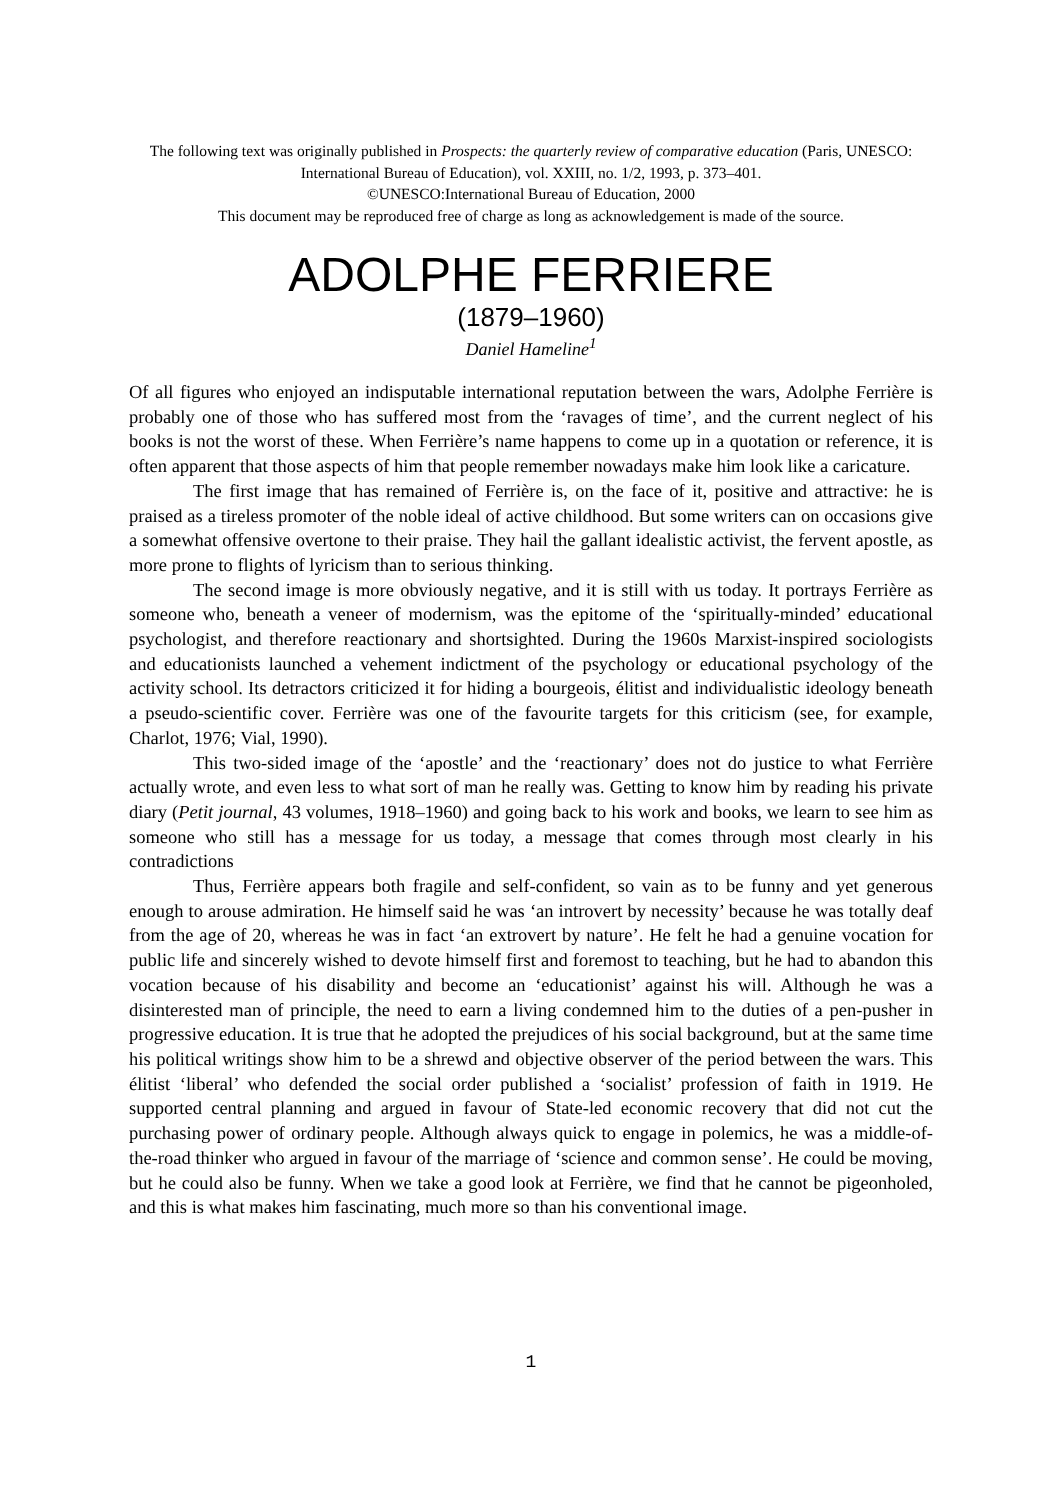The following text was originally published in Prospects: the quarterly review of comparative education (Paris, UNESCO: International Bureau of Education), vol. XXIII, no. 1/2, 1993, p. 373–401.
©UNESCO:International Bureau of Education, 2000
This document may be reproduced free of charge as long as acknowledgement is made of the source.
ADOLPHE FERRIERE
(1879–1960)
Daniel Hameline<sup>1</sup>
Of all figures who enjoyed an indisputable international reputation between the wars, Adolphe Ferrière is probably one of those who has suffered most from the ‘ravages of time’, and the current neglect of his books is not the worst of these. When Ferrière’s name happens to come up in a quotation or reference, it is often apparent that those aspects of him that people remember nowadays make him look like a caricature.
The first image that has remained of Ferrière is, on the face of it, positive and attractive: he is praised as a tireless promoter of the noble ideal of active childhood. But some writers can on occasions give a somewhat offensive overtone to their praise. They hail the gallant idealistic activist, the fervent apostle, as more prone to flights of lyricism than to serious thinking.
The second image is more obviously negative, and it is still with us today. It portrays Ferrière as someone who, beneath a veneer of modernism, was the epitome of the ‘spiritually-minded’ educational psychologist, and therefore reactionary and shortsighted. During the 1960s Marxist-inspired sociologists and educationists launched a vehement indictment of the psychology or educational psychology of the activity school. Its detractors criticized it for hiding a bourgeois, élitist and individualistic ideology beneath a pseudo-scientific cover. Ferrière was one of the favourite targets for this criticism (see, for example, Charlot, 1976; Vial, 1990).
This two-sided image of the ‘apostle’ and the ‘reactionary’ does not do justice to what Ferrière actually wrote, and even less to what sort of man he really was. Getting to know him by reading his private diary (Petit journal, 43 volumes, 1918–1960) and going back to his work and books, we learn to see him as someone who still has a message for us today, a message that comes through most clearly in his contradictions
Thus, Ferrière appears both fragile and self-confident, so vain as to be funny and yet generous enough to arouse admiration. He himself said he was ‘an introvert by necessity’ because he was totally deaf from the age of 20, whereas he was in fact ‘an extrovert by nature’. He felt he had a genuine vocation for public life and sincerely wished to devote himself first and foremost to teaching, but he had to abandon this vocation because of his disability and become an ‘educationist’ against his will. Although he was a disinterested man of principle, the need to earn a living condemned him to the duties of a pen-pusher in progressive education. It is true that he adopted the prejudices of his social background, but at the same time his political writings show him to be a shrewd and objective observer of the period between the wars. This élitist ‘liberal’ who defended the social order published a ‘socialist’ profession of faith in 1919. He supported central planning and argued in favour of State-led economic recovery that did not cut the purchasing power of ordinary people. Although always quick to engage in polemics, he was a middle-of-the-road thinker who argued in favour of the marriage of ‘science and common sense’. He could be moving, but he could also be funny. When we take a good look at Ferrière, we find that he cannot be pigeonholed, and this is what makes him fascinating, much more so than his conventional image.
1